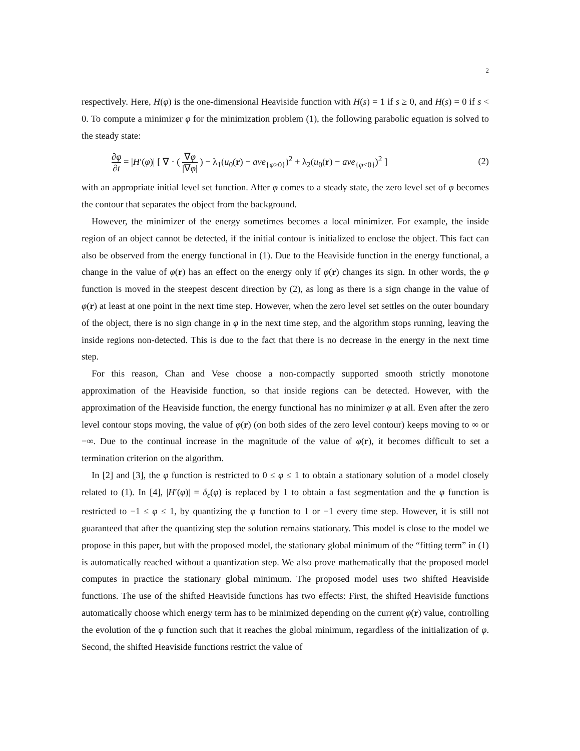2
respectively. Here, H(φ) is the one-dimensional Heaviside function with H(s) = 1 if s ≥ 0, and H(s) = 0 if s < 0. To compute a minimizer φ for the minimization problem (1), the following parabolic equation is solved to the steady state:
∂φ ∂t = |H′(φ)| [ ∇ · ( ∇φ |∇φ| ) − λ<sub>1</sub>(u<sub>0</sub>(r) − ave<sub>{φ≥0}</sub>)<sup>2</sup> + λ<sub>2</sub>(u<sub>0</sub>(r) − ave<sub>{φ<0}</sub>)<sup>2</sup> ] (2)
with an appropriate initial level set function. After φ comes to a steady state, the zero level set of φ becomes the contour that separates the object from the background.
However, the minimizer of the energy sometimes becomes a local minimizer. For example, the inside region of an object cannot be detected, if the initial contour is initialized to enclose the object. This fact can also be observed from the energy functional in (1). Due to the Heaviside function in the energy functional, a change in the value of φ(r) has an effect on the energy only if φ(r) changes its sign. In other words, the φ function is moved in the steepest descent direction by (2), as long as there is a sign change in the value of φ(r) at least at one point in the next time step. However, when the zero level set settles on the outer boundary of the object, there is no sign change in φ in the next time step, and the algorithm stops running, leaving the inside regions non-detected. This is due to the fact that there is no decrease in the energy in the next time step.
For this reason, Chan and Vese choose a non-compactly supported smooth strictly monotone approximation of the Heaviside function, so that inside regions can be detected. However, with the approximation of the Heaviside function, the energy functional has no minimizer φ at all. Even after the zero level contour stops moving, the value of φ(r) (on both sides of the zero level contour) keeps moving to ∞ or −∞. Due to the continual increase in the magnitude of the value of φ(r), it becomes difficult to set a termination criterion on the algorithm.
In [2] and [3], the φ function is restricted to 0 ≤ φ ≤ 1 to obtain a stationary solution of a model closely related to (1). In [4], |H′(φ)| = δ<sub>ϵ</sub>(φ) is replaced by 1 to obtain a fast segmentation and the φ function is restricted to −1 ≤ φ ≤ 1, by quantizing the φ function to 1 or −1 every time step. However, it is still not guaranteed that after the quantizing step the solution remains stationary. This model is close to the model we propose in this paper, but with the proposed model, the stationary global minimum of the “fitting term” in (1) is automatically reached without a quantization step. We also prove mathematically that the proposed model computes in practice the stationary global minimum. The proposed model uses two shifted Heaviside functions. The use of the shifted Heaviside functions has two effects: First, the shifted Heaviside functions automatically choose which energy term has to be minimized depending on the current φ(r) value, controlling the evolution of the φ function such that it reaches the global minimum, regardless of the initialization of φ. Second, the shifted Heaviside functions restrict the value of